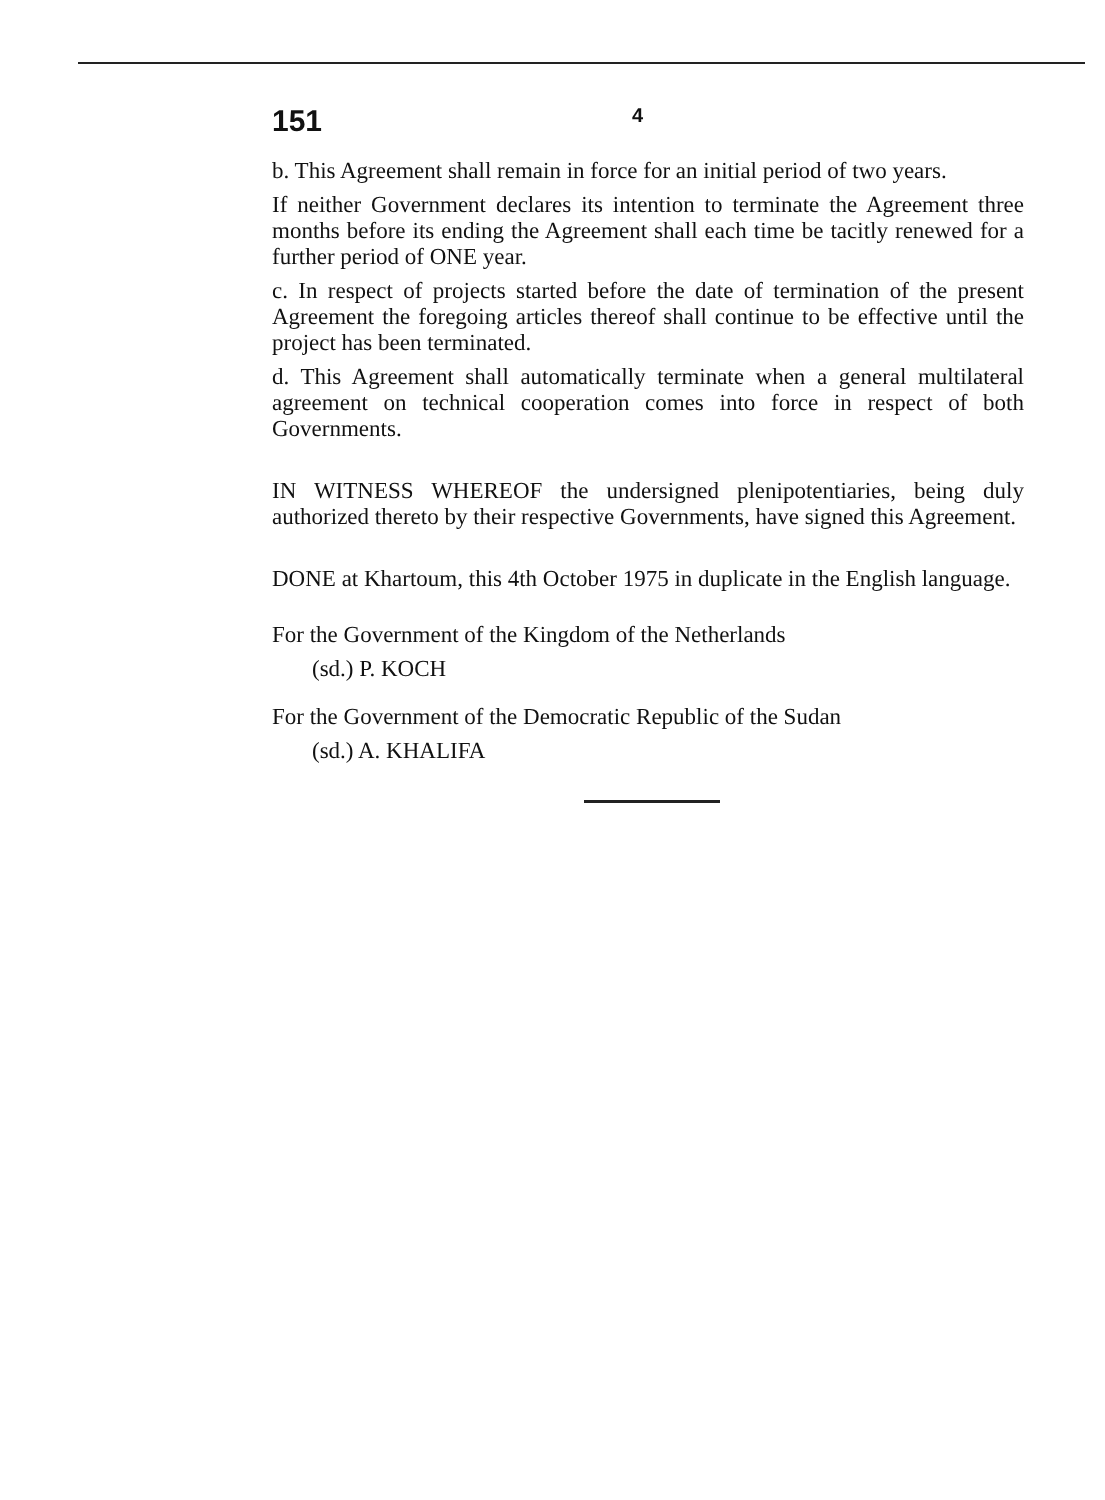151 4
b. This Agreement shall remain in force for an initial period of two years.
If neither Government declares its intention to terminate the Agreement three months before its ending the Agreement shall each time be tacitly renewed for a further period of ONE year.
c. In respect of projects started before the date of termination of the present Agreement the foregoing articles thereof shall continue to be effective until the project has been terminated.
d. This Agreement shall automatically terminate when a general multilateral agreement on technical cooperation comes into force in respect of both Governments.
IN WITNESS WHEREOF the undersigned plenipotentiaries, being duly authorized thereto by their respective Governments, have signed this Agreement.
DONE at Khartoum, this 4th October 1975 in duplicate in the English language.
For the Government of the Kingdom of the Netherlands
(sd.) P. KOCH
For the Government of the Democratic Republic of the Sudan
(sd.) A. KHALIFA